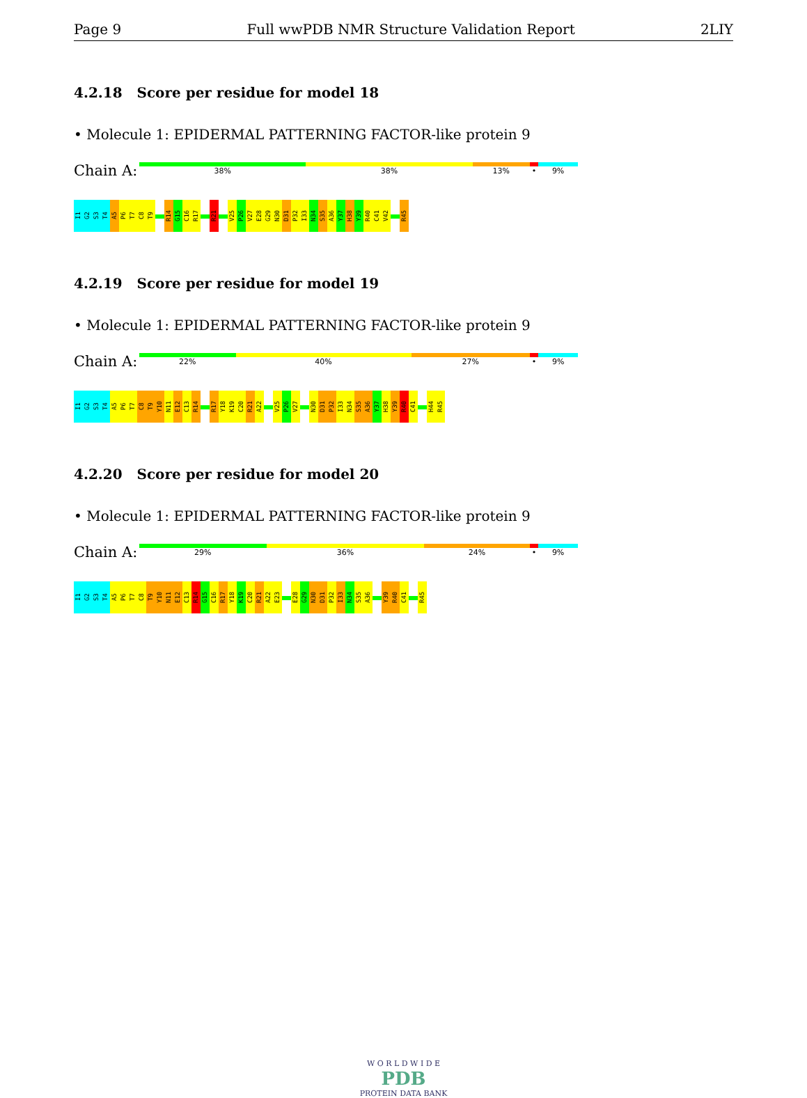Page 9 Full wwPDB NMR Structure Validation Report 2LIY
4.2.18 Score per residue for model 18
• Molecule 1: EPIDERMAL PATTERNING FACTOR-like protein 9
Chain A:
38% 38% 13% • 9%
I1 G2 S3 T4 A5 P6 T7 C8 T9 R14 G15 C16 R17 R21 V25 P26 V27 E28 G29 N30 D31 P32 I33 N34 S35 A36 Y37 H38 Y39 R40 C41 V42 R45
4.2.19 Score per residue for model 19
• Molecule 1: EPIDERMAL PATTERNING FACTOR-like protein 9
Chain A:
22% 40% 27% • 9%
I1 G2 S3 T4 A5 P6 T7 C8 T9 Y10 N11 E12 C13 R14 R17 Y18 K19 C20 R21 A22 V25 P26 V27 N30 D31 P32 I33 N34 S35 A36 Y37 H38 Y39 R40 C41 H44 R45
4.2.20 Score per residue for model 20
• Molecule 1: EPIDERMAL PATTERNING FACTOR-like protein 9
Chain A:
29% 36% 24% • 9%
I1 G2 S3 T4 A5 P6 T7 C8 T9 Y10 N11 E12 C13 R14 G15 C16 R17 Y18 K19 C20 R21 A22 E23 E28 G29 N30 D31 P32 I33 N34 S35 A36 Y39 R40 C41 R45
W O R L D W I D E
PDB
PROTEIN DATA BANK